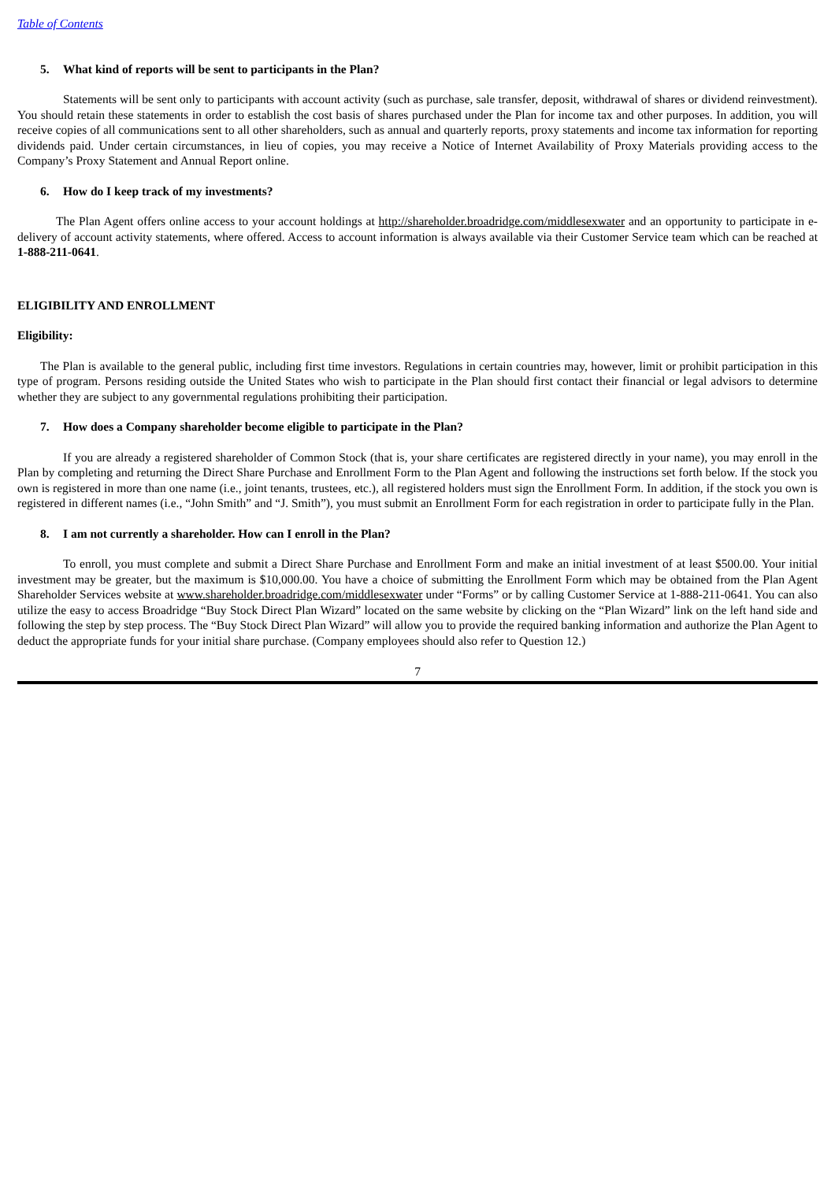Table of Contents
5. What kind of reports will be sent to participants in the Plan?
Statements will be sent only to participants with account activity (such as purchase, sale transfer, deposit, withdrawal of shares or dividend reinvestment). You should retain these statements in order to establish the cost basis of shares purchased under the Plan for income tax and other purposes. In addition, you will receive copies of all communications sent to all other shareholders, such as annual and quarterly reports, proxy statements and income tax information for reporting dividends paid. Under certain circumstances, in lieu of copies, you may receive a Notice of Internet Availability of Proxy Materials providing access to the Company’s Proxy Statement and Annual Report online.
6. How do I keep track of my investments?
The Plan Agent offers online access to your account holdings at http://shareholder.broadridge.com/middlesexwater and an opportunity to participate in e-delivery of account activity statements, where offered. Access to account information is always available via their Customer Service team which can be reached at 1-888-211-0641.
ELIGIBILITY AND ENROLLMENT
Eligibility:
The Plan is available to the general public, including first time investors. Regulations in certain countries may, however, limit or prohibit participation in this type of program. Persons residing outside the United States who wish to participate in the Plan should first contact their financial or legal advisors to determine whether they are subject to any governmental regulations prohibiting their participation.
7. How does a Company shareholder become eligible to participate in the Plan?
If you are already a registered shareholder of Common Stock (that is, your share certificates are registered directly in your name), you may enroll in the Plan by completing and returning the Direct Share Purchase and Enrollment Form to the Plan Agent and following the instructions set forth below. If the stock you own is registered in more than one name (i.e., joint tenants, trustees, etc.), all registered holders must sign the Enrollment Form. In addition, if the stock you own is registered in different names (i.e., “John Smith” and “J. Smith”), you must submit an Enrollment Form for each registration in order to participate fully in the Plan.
8. I am not currently a shareholder. How can I enroll in the Plan?
To enroll, you must complete and submit a Direct Share Purchase and Enrollment Form and make an initial investment of at least $500.00. Your initial investment may be greater, but the maximum is $10,000.00. You have a choice of submitting the Enrollment Form which may be obtained from the Plan Agent Shareholder Services website at www.shareholder.broadridge.com/middlesexwater under “Forms” or by calling Customer Service at 1-888-211-0641. You can also utilize the easy to access Broadridge “Buy Stock Direct Plan Wizard” located on the same website by clicking on the “Plan Wizard” link on the left hand side and following the step by step process. The “Buy Stock Direct Plan Wizard” will allow you to provide the required banking information and authorize the Plan Agent to deduct the appropriate funds for your initial share purchase. (Company employees should also refer to Question 12.)
7